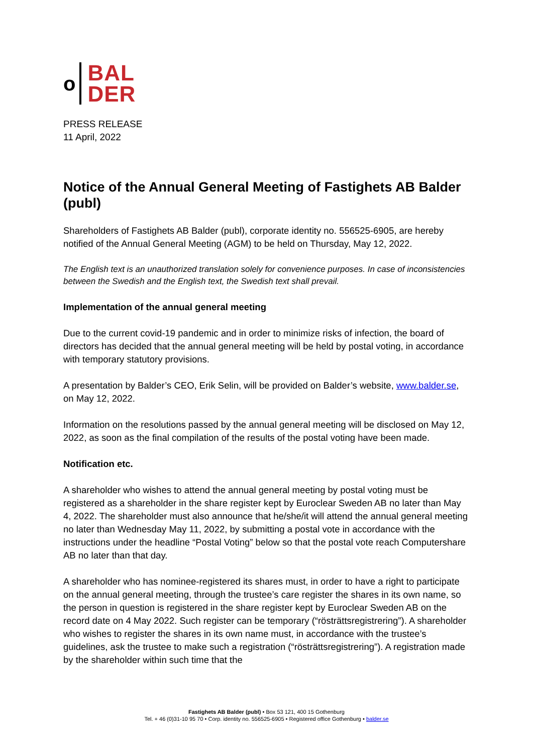o
BAL
DER
PRESS RELEASE
11 April, 2022
Notice of the Annual General Meeting of Fastighets AB Balder (publ)
Shareholders of Fastighets AB Balder (publ), corporate identity no. 556525-6905, are hereby notified of the Annual General Meeting (AGM) to be held on Thursday, May 12, 2022.
The English text is an unauthorized translation solely for convenience purposes. In case of inconsistencies between the Swedish and the English text, the Swedish text shall prevail.
Implementation of the annual general meeting
Due to the current covid-19 pandemic and in order to minimize risks of infection, the board of directors has decided that the annual general meeting will be held by postal voting, in accordance with temporary statutory provisions.
A presentation by Balder’s CEO, Erik Selin, will be provided on Balder’s website, www.balder.se, on May 12, 2022.
Information on the resolutions passed by the annual general meeting will be disclosed on May 12, 2022, as soon as the final compilation of the results of the postal voting have been made.
Notification etc.
A shareholder who wishes to attend the annual general meeting by postal voting must be registered as a shareholder in the share register kept by Euroclear Sweden AB no later than May 4, 2022. The shareholder must also announce that he/she/it will attend the annual general meeting no later than Wednesday May 11, 2022, by submitting a postal vote in accordance with the instructions under the headline “Postal Voting” below so that the postal vote reach Computershare AB no later than that day.
A shareholder who has nominee-registered its shares must, in order to have a right to participate on the annual general meeting, through the trustee’s care register the shares in its own name, so the person in question is registered in the share register kept by Euroclear Sweden AB on the record date on 4 May 2022. Such register can be temporary (“rösträttsregistrering”). A shareholder who wishes to register the shares in its own name must, in accordance with the trustee’s guidelines, ask the trustee to make such a registration (“rösträttsregistrering”). A registration made by the shareholder within such time that the
Fastighets AB Balder (publ) • Box 53 121, 400 15 Gothenburg
Tel. + 46 (0)31-10 95 70 • Corp. identity no. 556525-6905 • Registered office Gothenburg • balder.se